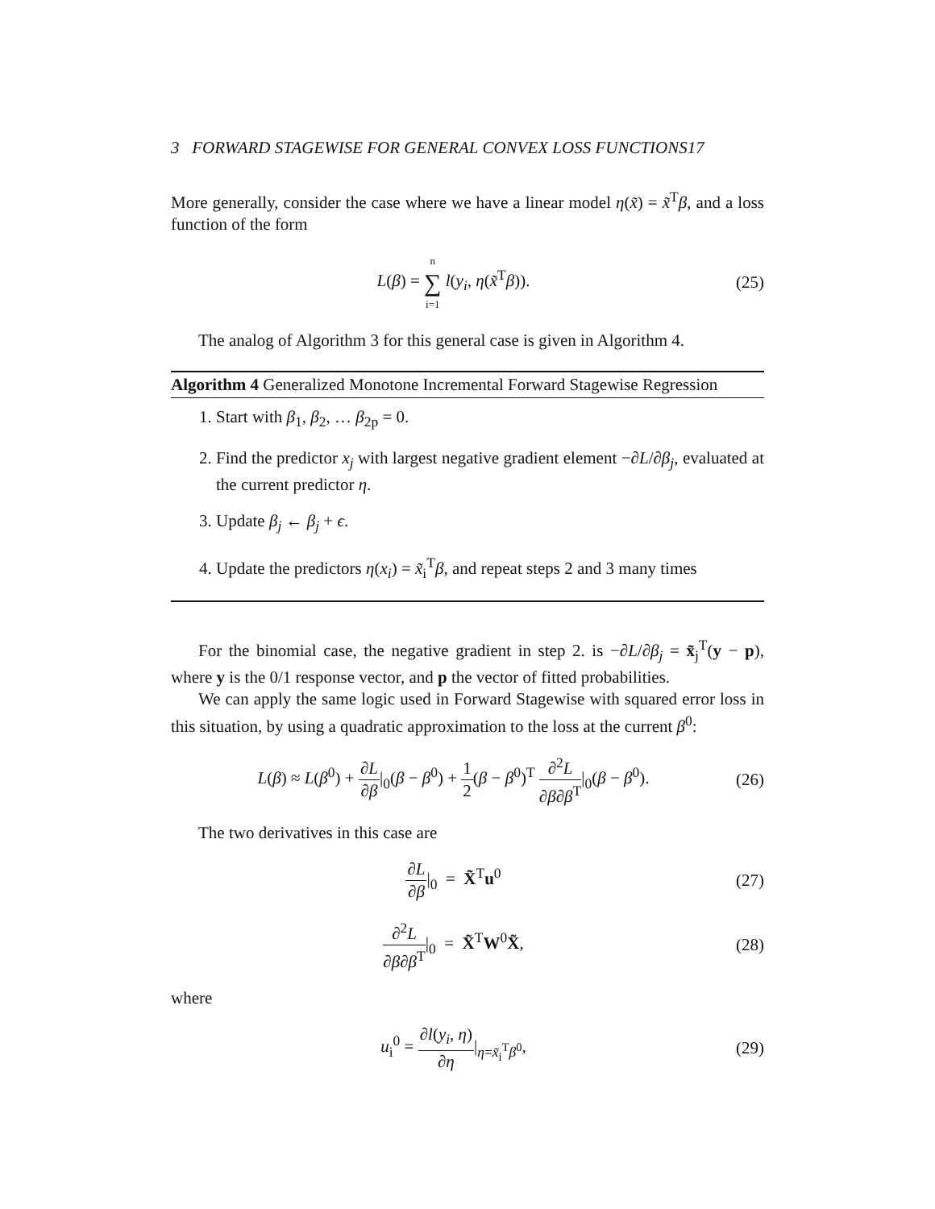3 FORWARD STAGEWISE FOR GENERAL CONVEX LOSS FUNCTIONS17
More generally, consider the case where we have a linear model η(x̃) = x̃<sup>T</sup>β, and a loss function of the form
L(β) = n ∑ i=1 l(y<sub>i</sub>, η(x̃<sup>T</sup>β)). (25)
The analog of Algorithm 3 for this general case is given in Algorithm 4.
Algorithm 4 Generalized Monotone Incremental Forward Stagewise Regression
1. Start with β<sub>1</sub>, β<sub>2</sub>, … β<sub>2p</sub> = 0.
2. Find the predictor x<sub>j</sub> with largest negative gradient element −∂L/∂β<sub>j</sub>, evaluated at the current predictor η.
3. Update β<sub>j</sub> ← β<sub>j</sub> + ϵ.
4. Update the predictors η(x<sub>i</sub>) = x̃<sub>i</sub><sup>T</sup>β, and repeat steps 2 and 3 many times
For the binomial case, the negative gradient in step 2. is −∂L/∂β<sub>j</sub> = x̃<sub>j</sub><sup>T</sup>(y − p), where y is the 0/1 response vector, and p the vector of fitted probabilities.
We can apply the same logic used in Forward Stagewise with squared error loss in this situation, by using a quadratic approximation to the loss at the current β<sup>0</sup>:
L(β) ≈ L(β<sup>0</sup>) + ∂L ∂β|<sub>0</sub>(β − β<sup>0</sup>) + 1 2(β − β<sup>0</sup>)<sup>T</sup> ∂<sup>2</sup>L ∂β∂β<sup>T</sup>|<sub>0</sub>(β − β<sup>0</sup>).
(26)
The two derivatives in this case are
∂L ∂β|<sub>0</sub> = X̃<sup>T</sup>u<sup>0</sup> (27)
∂<sup>2</sup>L ∂β∂β<sup>T</sup>|<sub>0</sub> = X̃<sup>T</sup>W<sup>0</sup>X̃, (28)
where
u<sub>i</sub><sup>0</sup> = ∂l(y<sub>i</sub>, η) ∂η|<sub>η=x̃<sub>i</sub><sup>T</sup>β<sup>0</sup></sub>, (29)